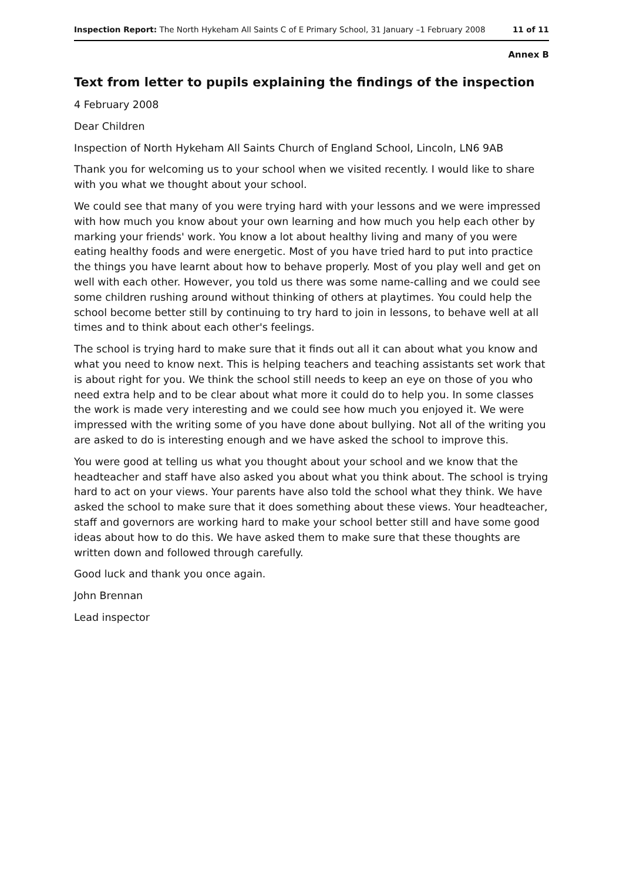Inspection Report: The North Hykeham All Saints C of E Primary School, 31 January –1 February 2008 11 of 11
Annex B
Text from letter to pupils explaining the findings of the inspection
4 February 2008
Dear Children
Inspection of North Hykeham All Saints Church of England School, Lincoln, LN6 9AB
Thank you for welcoming us to your school when we visited recently. I would like to share with you what we thought about your school.
We could see that many of you were trying hard with your lessons and we were impressed with how much you know about your own learning and how much you help each other by marking your friends' work. You know a lot about healthy living and many of you were eating healthy foods and were energetic. Most of you have tried hard to put into practice the things you have learnt about how to behave properly. Most of you play well and get on well with each other. However, you told us there was some name-calling and we could see some children rushing around without thinking of others at playtimes. You could help the school become better still by continuing to try hard to join in lessons, to behave well at all times and to think about each other's feelings.
The school is trying hard to make sure that it finds out all it can about what you know and what you need to know next. This is helping teachers and teaching assistants set work that is about right for you. We think the school still needs to keep an eye on those of you who need extra help and to be clear about what more it could do to help you. In some classes the work is made very interesting and we could see how much you enjoyed it. We were impressed with the writing some of you have done about bullying. Not all of the writing you are asked to do is interesting enough and we have asked the school to improve this.
You were good at telling us what you thought about your school and we know that the headteacher and staff have also asked you about what you think about. The school is trying hard to act on your views. Your parents have also told the school what they think. We have asked the school to make sure that it does something about these views. Your headteacher, staff and governors are working hard to make your school better still and have some good ideas about how to do this. We have asked them to make sure that these thoughts are written down and followed through carefully.
Good luck and thank you once again.
John Brennan
Lead inspector